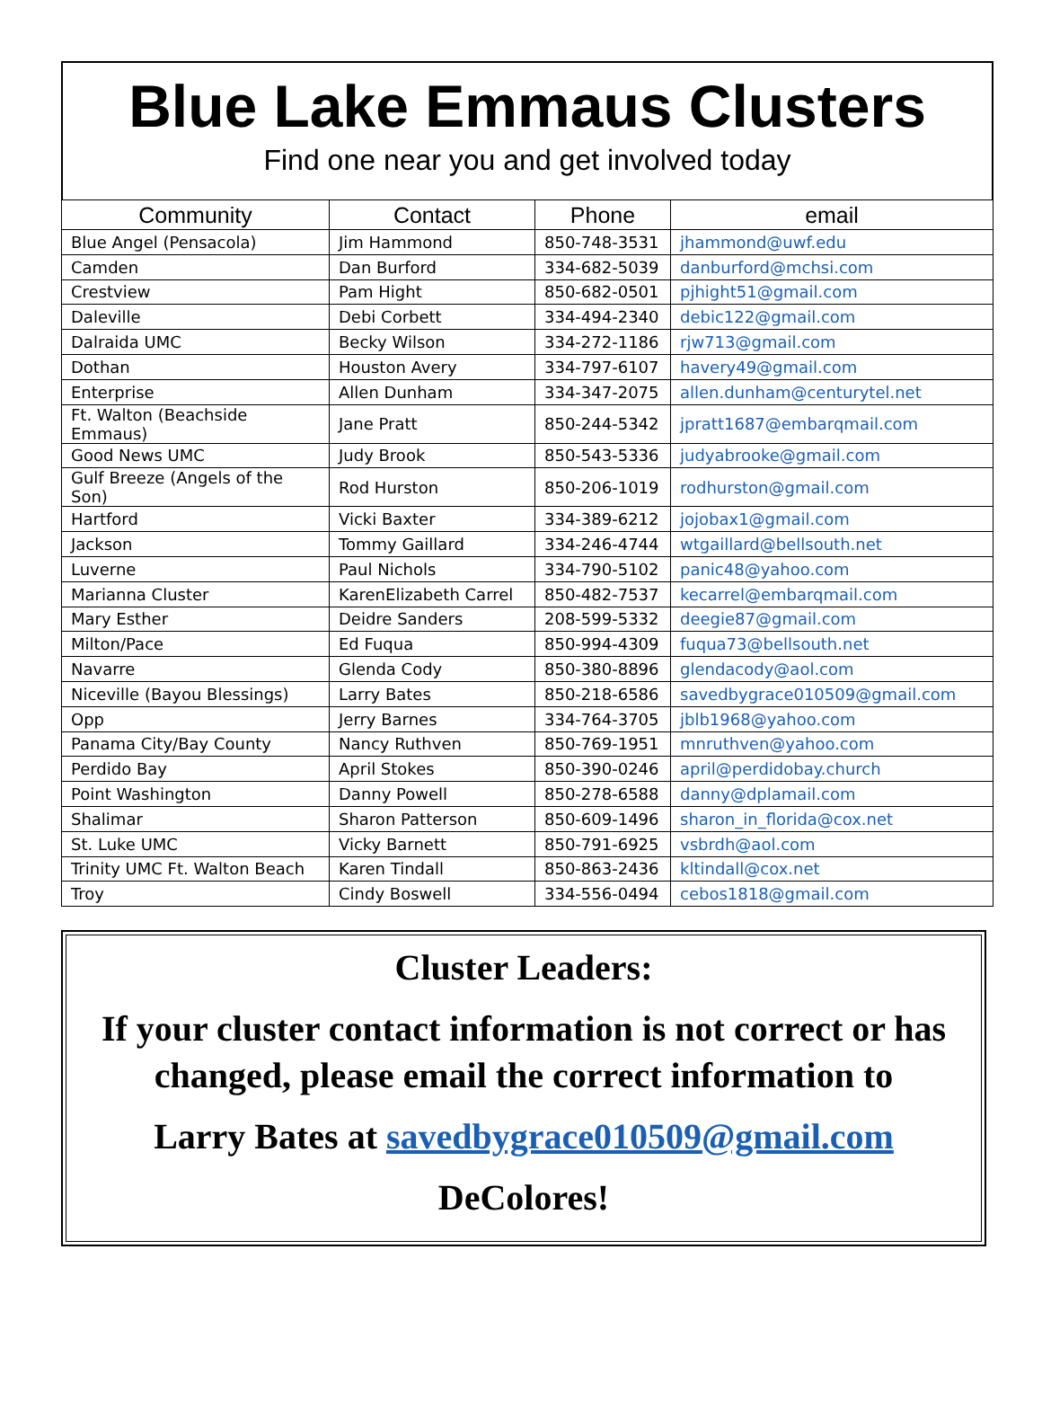Blue Lake Emmaus Clusters
Find one near you and get involved today
| Community | Contact | Phone | email |
| --- | --- | --- | --- |
| Blue Angel (Pensacola) | Jim Hammond | 850-748-3531 | jhammond@uwf.edu |
| Camden | Dan Burford | 334-682-5039 | danburford@mchsi.com |
| Crestview | Pam Hight | 850-682-0501 | pjhight51@gmail.com |
| Daleville | Debi Corbett | 334-494-2340 | debic122@gmail.com |
| Dalraida UMC | Becky Wilson | 334-272-1186 | rjw713@gmail.com |
| Dothan | Houston Avery | 334-797-6107 | havery49@gmail.com |
| Enterprise | Allen Dunham | 334-347-2075 | allen.dunham@centurytel.net |
| Ft. Walton (Beachside Emmaus) | Jane Pratt | 850-244-5342 | jpratt1687@embarqmail.com |
| Good News UMC | Judy Brook | 850-543-5336 | judyabrooke@gmail.com |
| Gulf Breeze (Angels of the Son) | Rod Hurston | 850-206-1019 | rodhurston@gmail.com |
| Hartford | Vicki Baxter | 334-389-6212 | jojobax1@gmail.com |
| Jackson | Tommy Gaillard | 334-246-4744 | wtgaillard@bellsouth.net |
| Luverne | Paul Nichols | 334-790-5102 | panic48@yahoo.com |
| Marianna Cluster | KarenElizabeth Carrel | 850-482-7537 | kecarrel@embarqmail.com |
| Mary Esther | Deidre Sanders | 208-599-5332 | deegie87@gmail.com |
| Milton/Pace | Ed Fuqua | 850-994-4309 | fuqua73@bellsouth.net |
| Navarre | Glenda Cody | 850-380-8896 | glendacody@aol.com |
| Niceville (Bayou Blessings) | Larry Bates | 850-218-6586 | savedbygrace010509@gmail.com |
| Opp | Jerry Barnes | 334-764-3705 | jblb1968@yahoo.com |
| Panama City/Bay County | Nancy Ruthven | 850-769-1951 | mnruthven@yahoo.com |
| Perdido Bay | April Stokes | 850-390-0246 | april@perdidobay.church |
| Point Washington | Danny Powell | 850-278-6588 | danny@dplamail.com |
| Shalimar | Sharon Patterson | 850-609-1496 | sharon_in_florida@cox.net |
| St. Luke UMC | Vicky Barnett | 850-791-6925 | vsbrdh@aol.com |
| Trinity UMC Ft. Walton Beach | Karen Tindall | 850-863-2436 | kltindall@cox.net |
| Troy | Cindy Boswell | 334-556-0494 | cebos1818@gmail.com |
Cluster Leaders:
If your cluster contact information is not correct or has changed, please email the correct information to
Larry Bates at savedbygrace010509@gmail.com
DeColores!